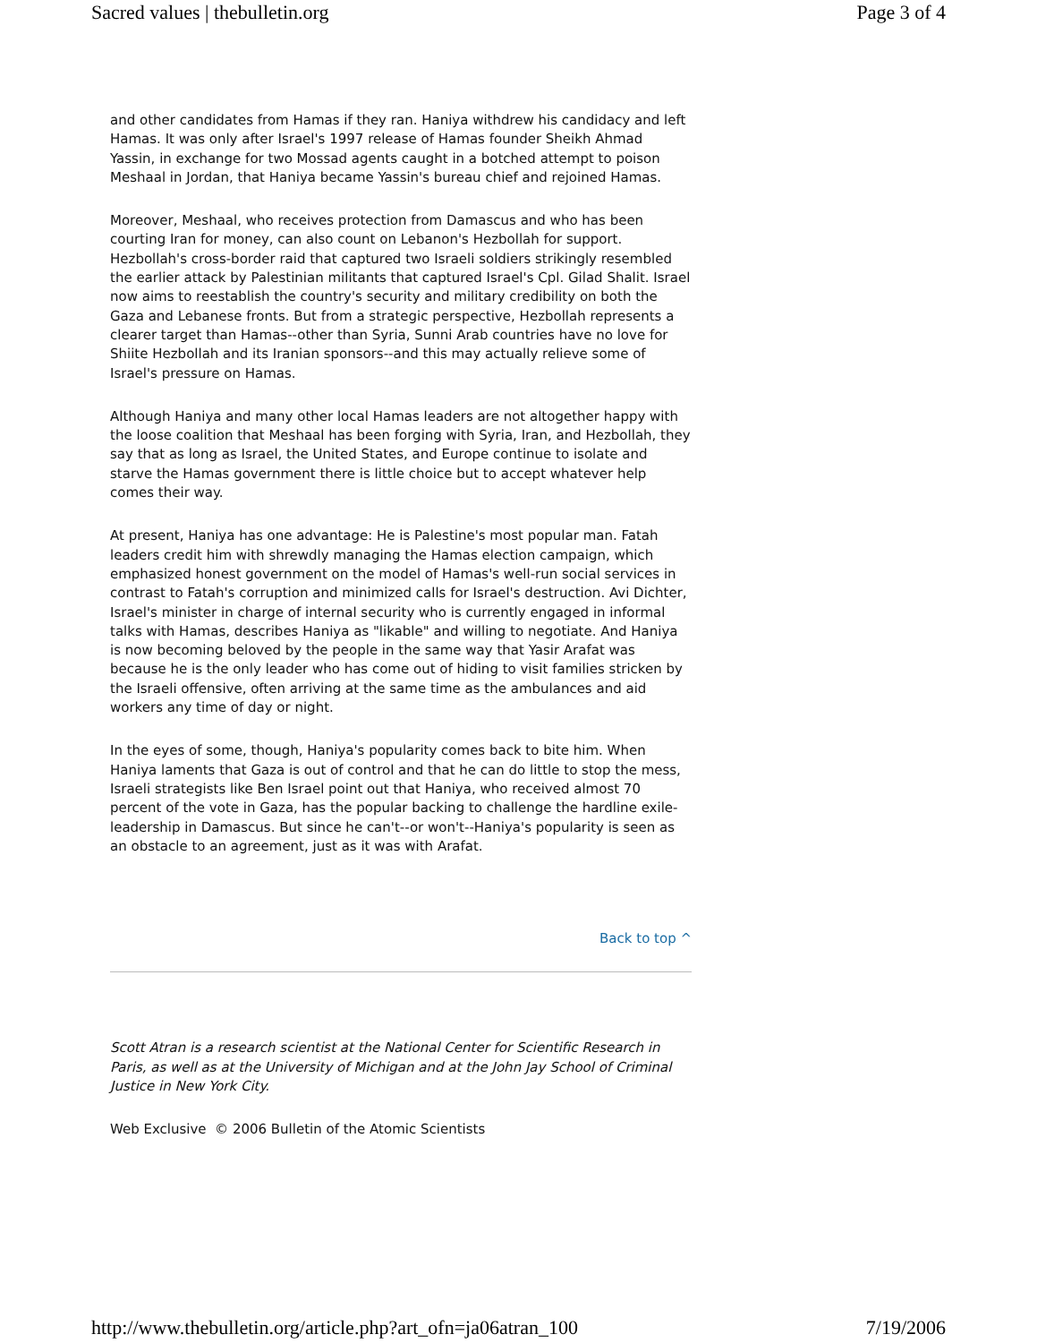Sacred values | thebulletin.org Page 3 of 4
and other candidates from Hamas if they ran. Haniya withdrew his candidacy and left Hamas. It was only after Israel's 1997 release of Hamas founder Sheikh Ahmad Yassin, in exchange for two Mossad agents caught in a botched attempt to poison Meshaal in Jordan, that Haniya became Yassin's bureau chief and rejoined Hamas.
Moreover, Meshaal, who receives protection from Damascus and who has been courting Iran for money, can also count on Lebanon's Hezbollah for support. Hezbollah's cross-border raid that captured two Israeli soldiers strikingly resembled the earlier attack by Palestinian militants that captured Israel's Cpl. Gilad Shalit. Israel now aims to reestablish the country's security and military credibility on both the Gaza and Lebanese fronts. But from a strategic perspective, Hezbollah represents a clearer target than Hamas--other than Syria, Sunni Arab countries have no love for Shiite Hezbollah and its Iranian sponsors--and this may actually relieve some of Israel's pressure on Hamas.
Although Haniya and many other local Hamas leaders are not altogether happy with the loose coalition that Meshaal has been forging with Syria, Iran, and Hezbollah, they say that as long as Israel, the United States, and Europe continue to isolate and starve the Hamas government there is little choice but to accept whatever help comes their way.
At present, Haniya has one advantage: He is Palestine's most popular man. Fatah leaders credit him with shrewdly managing the Hamas election campaign, which emphasized honest government on the model of Hamas's well-run social services in contrast to Fatah's corruption and minimized calls for Israel's destruction. Avi Dichter, Israel's minister in charge of internal security who is currently engaged in informal talks with Hamas, describes Haniya as "likable" and willing to negotiate. And Haniya is now becoming beloved by the people in the same way that Yasir Arafat was because he is the only leader who has come out of hiding to visit families stricken by the Israeli offensive, often arriving at the same time as the ambulances and aid workers any time of day or night.
In the eyes of some, though, Haniya's popularity comes back to bite him. When Haniya laments that Gaza is out of control and that he can do little to stop the mess, Israeli strategists like Ben Israel point out that Haniya, who received almost 70 percent of the vote in Gaza, has the popular backing to challenge the hardline exile-leadership in Damascus. But since he can't--or won't--Haniya's popularity is seen as an obstacle to an agreement, just as it was with Arafat.
Back to top ^
Scott Atran is a research scientist at the National Center for Scientific Research in Paris, as well as at the University of Michigan and at the John Jay School of Criminal Justice in New York City.
Web Exclusive © 2006 Bulletin of the Atomic Scientists
http://www.thebulletin.org/article.php?art_ofn=ja06atran_100 7/19/2006